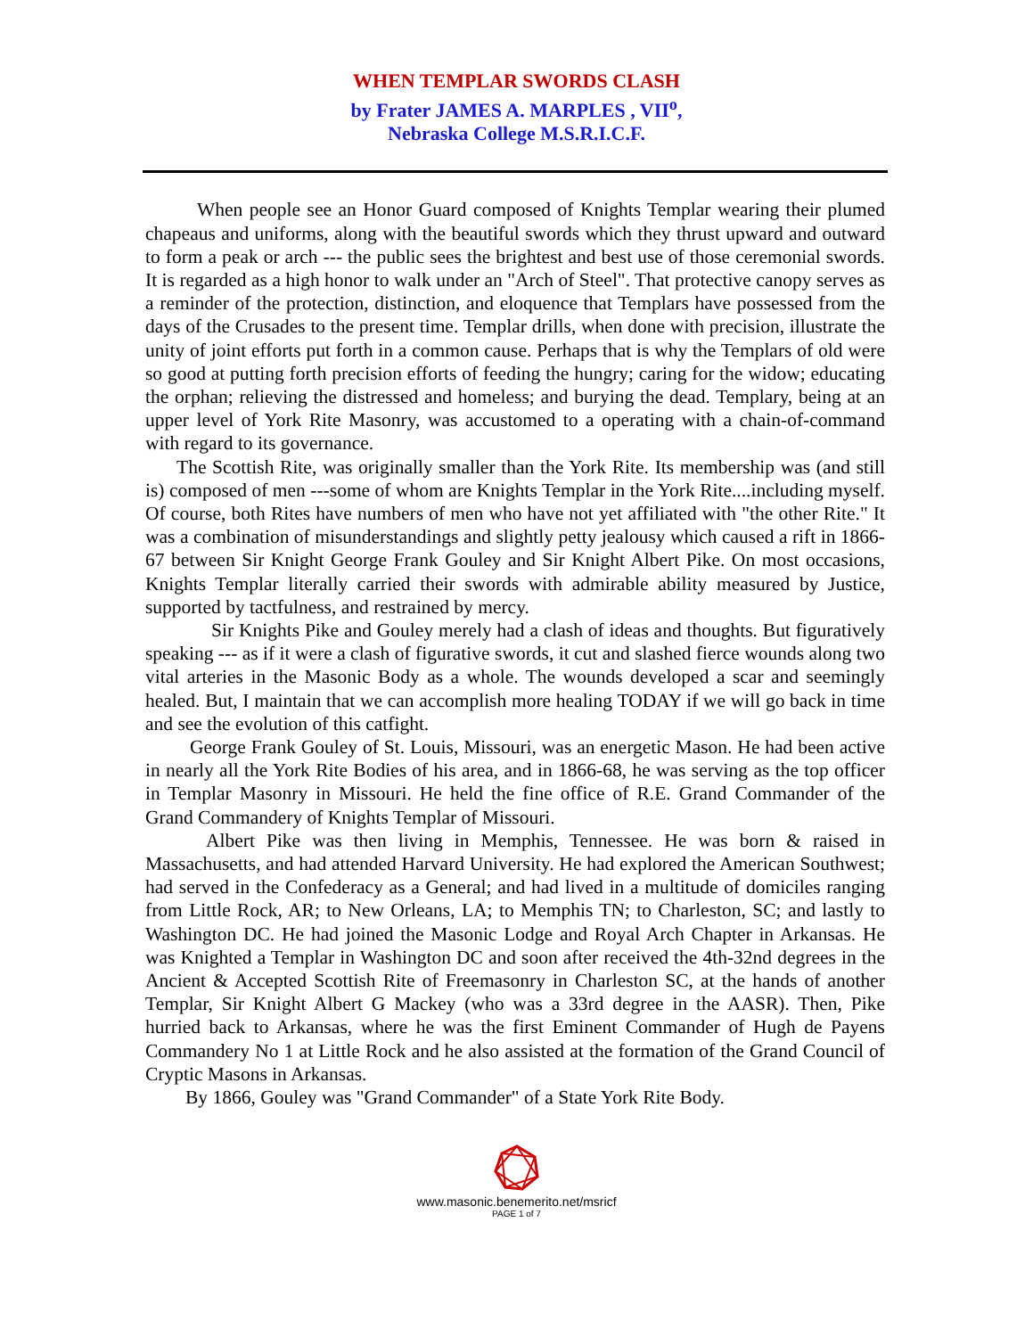WHEN TEMPLAR SWORDS CLASH
by Frater JAMES A. MARPLES , VII<sup>o</sup>,
Nebraska College M.S.R.I.C.F.
When people see an Honor Guard composed of Knights Templar wearing their plumed chapeaus and uniforms, along with the beautiful swords which they thrust upward and outward to form a peak or arch --- the public sees the brightest and best use of those ceremonial swords. It is regarded as a high honor to walk under an "Arch of Steel". That protective canopy serves as a reminder of the protection, distinction, and eloquence that Templars have possessed from the days of the Crusades to the present time. Templar drills, when done with precision, illustrate the unity of joint efforts put forth in a common cause. Perhaps that is why the Templars of old were so good at putting forth precision efforts of feeding the hungry; caring for the widow; educating the orphan; relieving the distressed and homeless; and burying the dead. Templary, being at an upper level of York Rite Masonry, was accustomed to a operating with a chain-of-command with regard to its governance.
The Scottish Rite, was originally smaller than the York Rite. Its membership was (and still is) composed of men ---some of whom are Knights Templar in the York Rite....including myself. Of course, both Rites have numbers of men who have not yet affiliated with "the other Rite." It was a combination of misunderstandings and slightly petty jealousy which caused a rift in 1866-67 between Sir Knight George Frank Gouley and Sir Knight Albert Pike. On most occasions, Knights Templar literally carried their swords with admirable ability measured by Justice, supported by tactfulness, and restrained by mercy.
Sir Knights Pike and Gouley merely had a clash of ideas and thoughts. But figuratively speaking --- as if it were a clash of figurative swords, it cut and slashed fierce wounds along two vital arteries in the Masonic Body as a whole. The wounds developed a scar and seemingly healed. But, I maintain that we can accomplish more healing TODAY if we will go back in time and see the evolution of this catfight.
George Frank Gouley of St. Louis, Missouri, was an energetic Mason. He had been active in nearly all the York Rite Bodies of his area, and in 1866-68, he was serving as the top officer in Templar Masonry in Missouri. He held the fine office of R.E. Grand Commander of the Grand Commandery of Knights Templar of Missouri.
Albert Pike was then living in Memphis, Tennessee. He was born & raised in Massachusetts, and had attended Harvard University. He had explored the American Southwest; had served in the Confederacy as a General; and had lived in a multitude of domiciles ranging from Little Rock, AR; to New Orleans, LA; to Memphis TN; to Charleston, SC; and lastly to Washington DC. He had joined the Masonic Lodge and Royal Arch Chapter in Arkansas. He was Knighted a Templar in Washington DC and soon after received the 4th-32nd degrees in the Ancient & Accepted Scottish Rite of Freemasonry in Charleston SC, at the hands of another Templar, Sir Knight Albert G Mackey (who was a 33rd degree in the AASR). Then, Pike hurried back to Arkansas, where he was the first Eminent Commander of Hugh de Payens Commandery No 1 at Little Rock and he also assisted at the formation of the Grand Council of Cryptic Masons in Arkansas.
By 1866, Gouley was "Grand Commander" of a State York Rite Body.
www.masonic.benemerito.net/msricf
PAGE 1 of 7